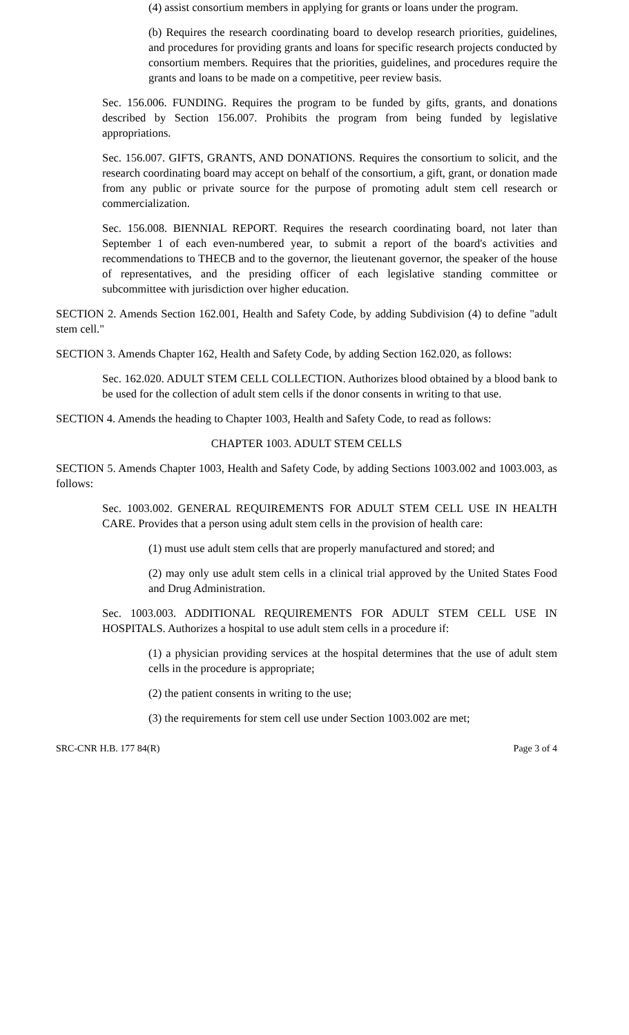(4) assist consortium members in applying for grants or loans under the program.
(b) Requires the research coordinating board to develop research priorities, guidelines, and procedures for providing grants and loans for specific research projects conducted by consortium members. Requires that the priorities, guidelines, and procedures require the grants and loans to be made on a competitive, peer review basis.
Sec. 156.006. FUNDING. Requires the program to be funded by gifts, grants, and donations described by Section 156.007. Prohibits the program from being funded by legislative appropriations.
Sec. 156.007. GIFTS, GRANTS, AND DONATIONS. Requires the consortium to solicit, and the research coordinating board may accept on behalf of the consortium, a gift, grant, or donation made from any public or private source for the purpose of promoting adult stem cell research or commercialization.
Sec. 156.008. BIENNIAL REPORT. Requires the research coordinating board, not later than September 1 of each even-numbered year, to submit a report of the board's activities and recommendations to THECB and to the governor, the lieutenant governor, the speaker of the house of representatives, and the presiding officer of each legislative standing committee or subcommittee with jurisdiction over higher education.
SECTION 2. Amends Section 162.001, Health and Safety Code, by adding Subdivision (4) to define "adult stem cell."
SECTION 3. Amends Chapter 162, Health and Safety Code, by adding Section 162.020, as follows:
Sec. 162.020. ADULT STEM CELL COLLECTION. Authorizes blood obtained by a blood bank to be used for the collection of adult stem cells if the donor consents in writing to that use.
SECTION 4. Amends the heading to Chapter 1003, Health and Safety Code, to read as follows:
CHAPTER 1003. ADULT STEM CELLS
SECTION 5. Amends Chapter 1003, Health and Safety Code, by adding Sections 1003.002 and 1003.003, as follows:
Sec. 1003.002. GENERAL REQUIREMENTS FOR ADULT STEM CELL USE IN HEALTH CARE. Provides that a person using adult stem cells in the provision of health care:
(1) must use adult stem cells that are properly manufactured and stored; and
(2) may only use adult stem cells in a clinical trial approved by the United States Food and Drug Administration.
Sec. 1003.003. ADDITIONAL REQUIREMENTS FOR ADULT STEM CELL USE IN HOSPITALS. Authorizes a hospital to use adult stem cells in a procedure if:
(1) a physician providing services at the hospital determines that the use of adult stem cells in the procedure is appropriate;
(2) the patient consents in writing to the use;
(3) the requirements for stem cell use under Section 1003.002 are met;
SRC-CNR H.B. 177 84(R) Page 3 of 4